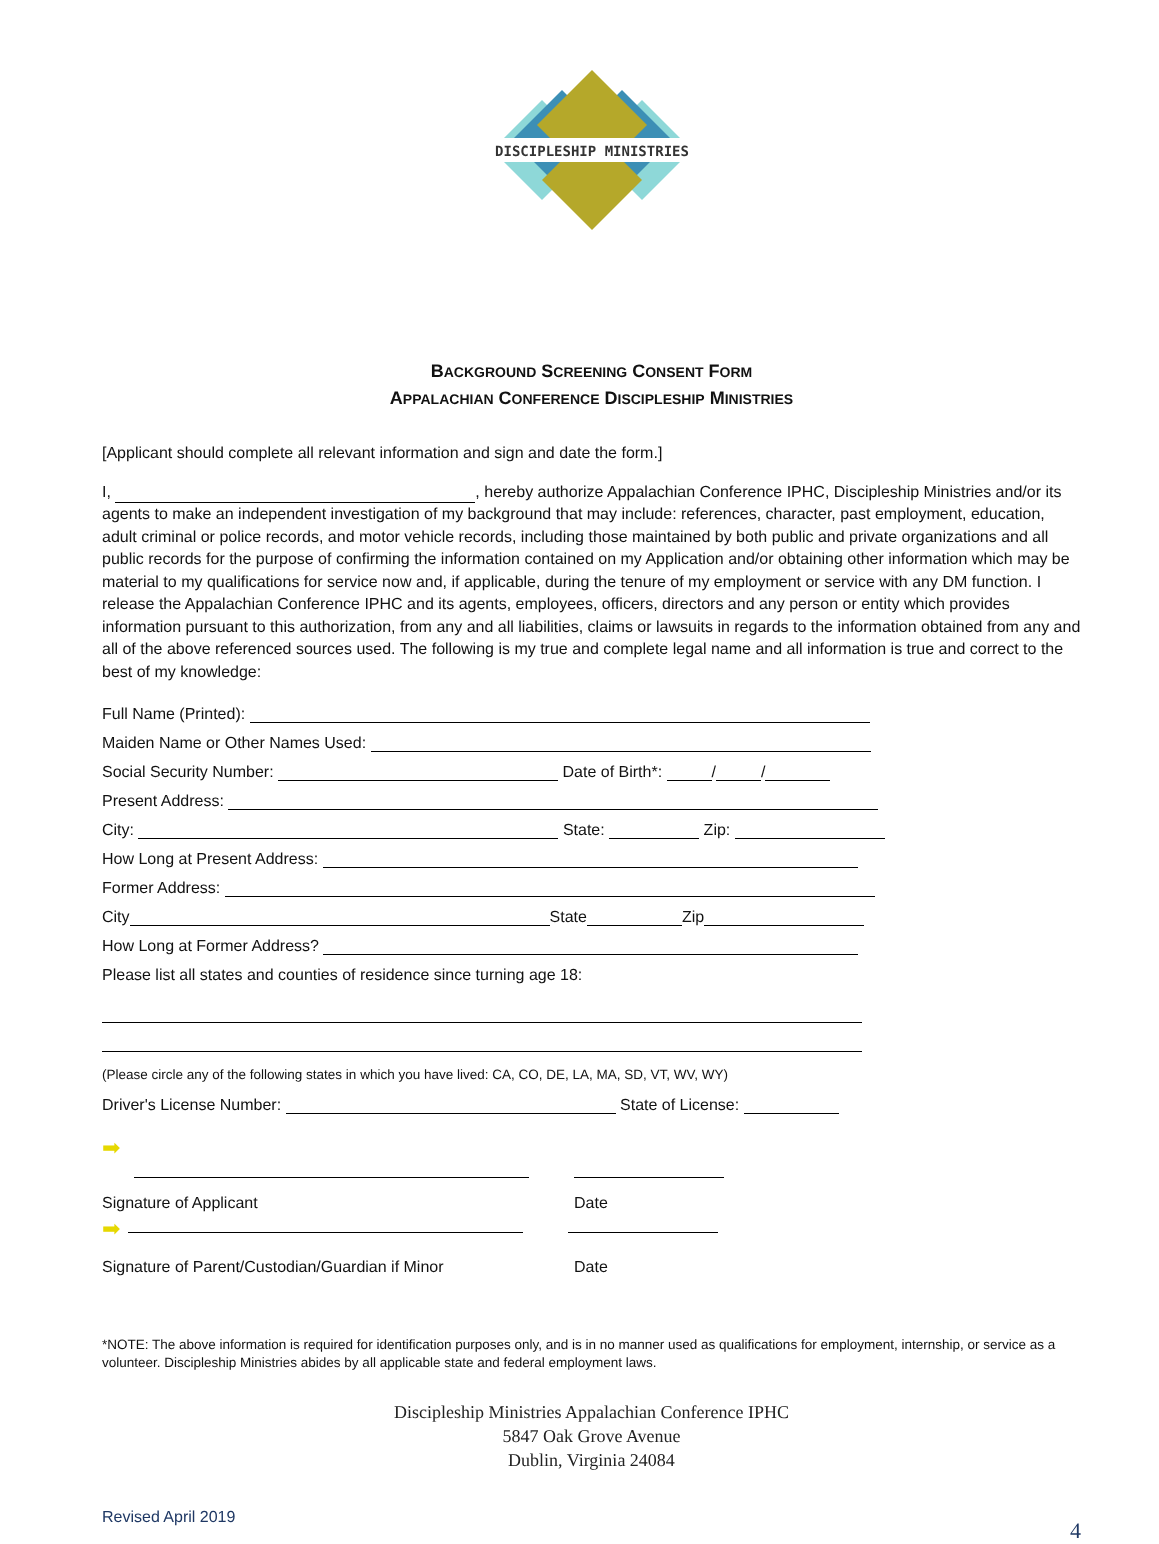DISCIPLESHIP MINISTRIES
BACKGROUND SCREENING CONSENT FORM
APPALACHIAN CONFERENCE DISCIPLESHIP MINISTRIES
[Applicant should complete all relevant information and sign and date the form.]
I, , hereby authorize Appalachian Conference IPHC, Discipleship Ministries and/or its agents to make an independent investigation of my background that may include: references, character, past employment, education, adult criminal or police records, and motor vehicle records, including those maintained by both public and private organizations and all public records for the purpose of confirming the information contained on my Application and/or obtaining other information which may be material to my qualifications for service now and, if applicable, during the tenure of my employment or service with any DM function. I release the Appalachian Conference IPHC and its agents, employees, officers, directors and any person or entity which provides information pursuant to this authorization, from any and all liabilities, claims or lawsuits in regards to the information obtained from any and all of the above referenced sources used. The following is my true and complete legal name and all information is true and correct to the best of my knowledge:
Full Name (Printed):
Maiden Name or Other Names Used:
Social Security Number: Date of Birth*: / /
Present Address:
City: State: Zip:
How Long at Present Address:
Former Address:
City State Zip
How Long at Former Address?
Please list all states and counties of residence since turning age 18:
(Please circle any of the following states in which you have lived: CA, CO, DE, LA, MA, SD, VT, WV, WY)
Driver's License Number: State of License:
➡
Signature of Applicant Date
➡
Signature of Parent/Custodian/Guardian if Minor Date
*NOTE: The above information is required for identification purposes only, and is in no manner used as qualifications for employment, internship, or service as a volunteer. Discipleship Ministries abides by all applicable state and federal employment laws.
Discipleship Ministries Appalachian Conference IPHC
5847 Oak Grove Avenue
Dublin, Virginia 24084
Revised April 2019
4